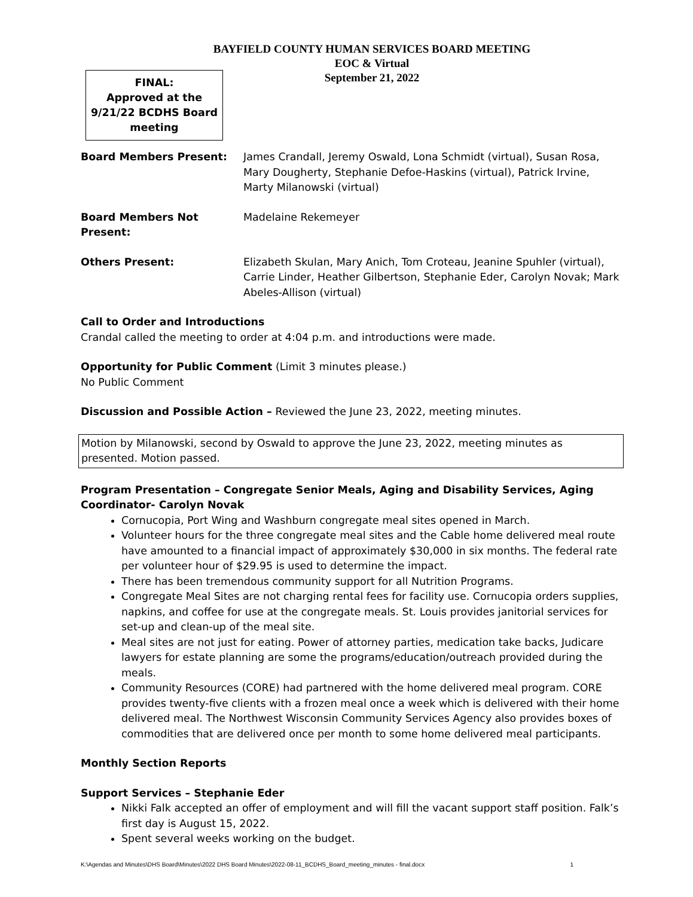BAYFIELD COUNTY HUMAN SERVICES BOARD MEETING
EOC & Virtual
September 21, 2022
FINAL:
Approved at the
9/21/22 BCDHS Board
meeting
Board Members Present: James Crandall, Jeremy Oswald, Lona Schmidt (virtual), Susan Rosa, Mary Dougherty, Stephanie Defoe-Haskins (virtual), Patrick Irvine, Marty Milanowski (virtual)
Board Members Not Present:
Madelaine Rekemeyer
Others Present: Elizabeth Skulan, Mary Anich, Tom Croteau, Jeanine Spuhler (virtual), Carrie Linder, Heather Gilbertson, Stephanie Eder, Carolyn Novak; Mark Abeles-Allison (virtual)
Call to Order and Introductions
Crandal called the meeting to order at 4:04 p.m. and introductions were made.
Opportunity for Public Comment (Limit 3 minutes please.)
No Public Comment
Discussion and Possible Action – Reviewed the June 23, 2022, meeting minutes.
Motion by Milanowski, second by Oswald to approve the June 23, 2022, meeting minutes as presented. Motion passed.
Program Presentation – Congregate Senior Meals, Aging and Disability Services, Aging Coordinator- Carolyn Novak
Cornucopia, Port Wing and Washburn congregate meal sites opened in March.
Volunteer hours for the three congregate meal sites and the Cable home delivered meal route have amounted to a financial impact of approximately $30,000 in six months. The federal rate per volunteer hour of $29.95 is used to determine the impact.
There has been tremendous community support for all Nutrition Programs.
Congregate Meal Sites are not charging rental fees for facility use. Cornucopia orders supplies, napkins, and coffee for use at the congregate meals. St. Louis provides janitorial services for set-up and clean-up of the meal site.
Meal sites are not just for eating. Power of attorney parties, medication take backs, Judicare lawyers for estate planning are some the programs/education/outreach provided during the meals.
Community Resources (CORE) had partnered with the home delivered meal program. CORE provides twenty-five clients with a frozen meal once a week which is delivered with their home delivered meal. The Northwest Wisconsin Community Services Agency also provides boxes of commodities that are delivered once per month to some home delivered meal participants.
Monthly Section Reports
Support Services – Stephanie Eder
Nikki Falk accepted an offer of employment and will fill the vacant support staff position. Falk’s first day is August 15, 2022.
Spent several weeks working on the budget.
K:\Agendas and Minutes\DHS Board\Minutes\2022 DHS Board Minutes\2022-08-11_BCDHS_Board_meeting_minutes - final.docx 1